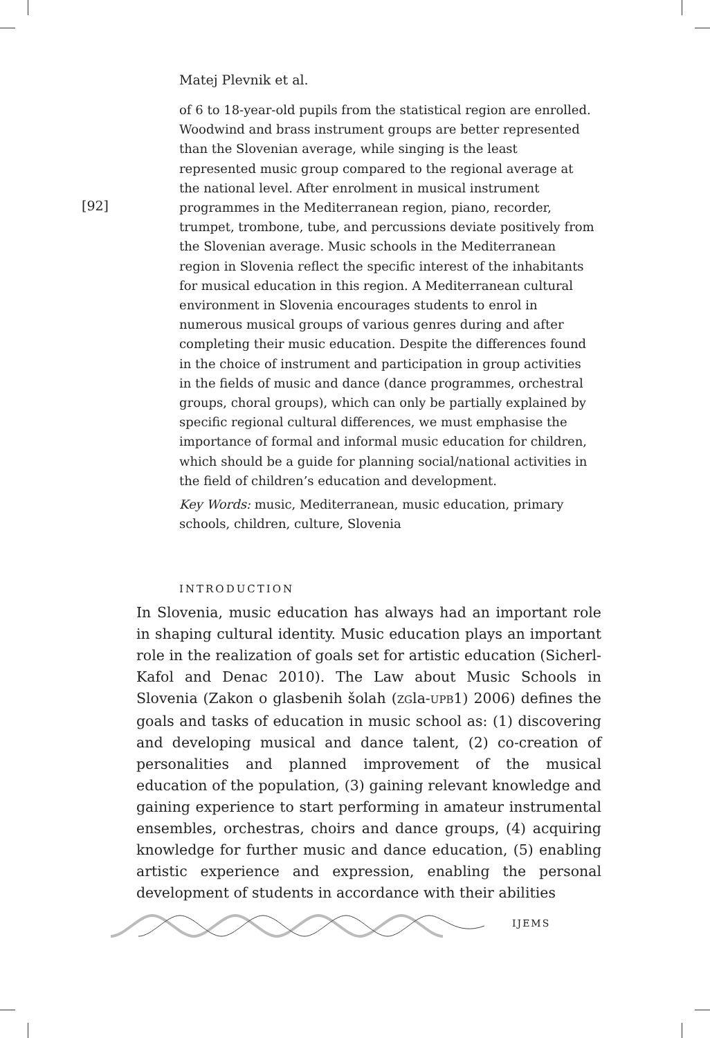Matej Plevnik et al.
[92]
of 6 to 18-year-old pupils from the statistical region are enrolled. Woodwind and brass instrument groups are better represented than the Slovenian average, while singing is the least represented music group compared to the regional average at the national level. After enrolment in musical instrument programmes in the Mediterranean region, piano, recorder, trumpet, trombone, tube, and percussions deviate positively from the Slovenian average. Music schools in the Mediterranean region in Slovenia reflect the specific interest of the inhabitants for musical education in this region. A Mediterranean cultural environment in Slovenia encourages students to enrol in numerous musical groups of various genres during and after completing their music education. Despite the differences found in the choice of instrument and participation in group activities in the fields of music and dance (dance programmes, orchestral groups, choral groups), which can only be partially explained by specific regional cultural differences, we must emphasise the importance of formal and informal music education for children, which should be a guide for planning social/national activities in the field of children’s education and development.
Key Words: music, Mediterranean, music education, primary schools, children, culture, Slovenia
INTRODUCTION
In Slovenia, music education has always had an important role in shaping cultural identity. Music education plays an important role in the realization of goals set for artistic education (Sicherl-Kafol and Denac 2010). The Law about Music Schools in Slovenia (Zakon o glasbenih šolah (ZGla-UPB1) 2006) defines the goals and tasks of education in music school as: (1) discovering and developing musical and dance talent, (2) co-creation of personalities and planned improvement of the musical education of the population, (3) gaining relevant knowledge and gaining experience to start performing in amateur instrumental ensembles, orchestras, choirs and dance groups, (4) acquiring knowledge for further music and dance education, (5) enabling artistic experience and expression, enabling the personal development of students in accordance with their abilities
IJEMS